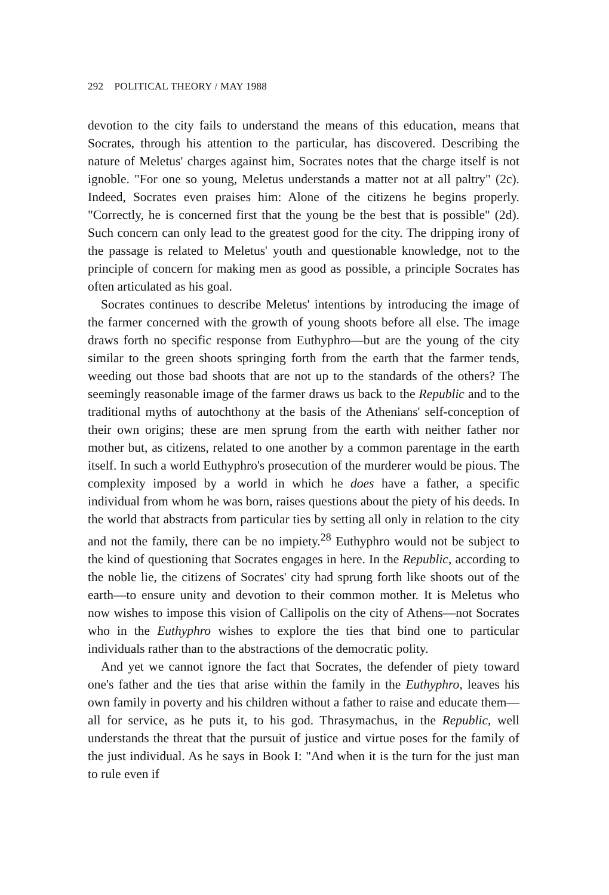292 POLITICAL THEORY / MAY 1988
devotion to the city fails to understand the means of this education, means that Socrates, through his attention to the particular, has discovered. Describing the nature of Meletus' charges against him, Socrates notes that the charge itself is not ignoble. "For one so young, Meletus understands a matter not at all paltry" (2c). Indeed, Socrates even praises him: Alone of the citizens he begins properly. "Correctly, he is concerned first that the young be the best that is possible" (2d). Such concern can only lead to the greatest good for the city. The dripping irony of the passage is related to Meletus' youth and questionable knowledge, not to the principle of concern for making men as good as possible, a principle Socrates has often articulated as his goal.
Socrates continues to describe Meletus' intentions by introducing the image of the farmer concerned with the growth of young shoots before all else. The image draws forth no specific response from Euthyphro—but are the young of the city similar to the green shoots springing forth from the earth that the farmer tends, weeding out those bad shoots that are not up to the standards of the others? The seemingly reasonable image of the farmer draws us back to the Republic and to the traditional myths of autochthony at the basis of the Athenians' self-conception of their own origins; these are men sprung from the earth with neither father nor mother but, as citizens, related to one another by a common parentage in the earth itself. In such a world Euthyphro's prosecution of the murderer would be pious. The complexity imposed by a world in which he does have a father, a specific individual from whom he was born, raises questions about the piety of his deeds. In the world that abstracts from particular ties by setting all only in relation to the city and not the family, there can be no impiety.<sup>28</sup> Euthyphro would not be subject to the kind of questioning that Socrates engages in here. In the Republic, according to the noble lie, the citizens of Socrates' city had sprung forth like shoots out of the earth—to ensure unity and devotion to their common mother. It is Meletus who now wishes to impose this vision of Callipolis on the city of Athens—not Socrates who in the Euthyphro wishes to explore the ties that bind one to particular individuals rather than to the abstractions of the democratic polity.
And yet we cannot ignore the fact that Socrates, the defender of piety toward one's father and the ties that arise within the family in the Euthyphro, leaves his own family in poverty and his children without a father to raise and educate them—all for service, as he puts it, to his god. Thrasymachus, in the Republic, well understands the threat that the pursuit of justice and virtue poses for the family of the just individual. As he says in Book I: "And when it is the turn for the just man to rule even if